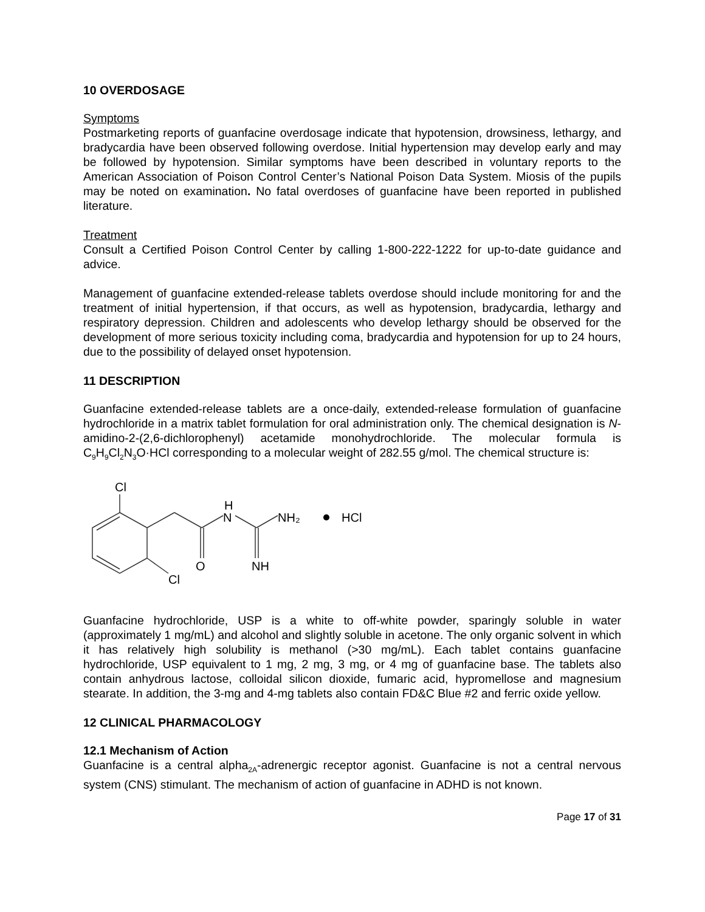10 OVERDOSAGE
Symptoms
Postmarketing reports of guanfacine overdosage indicate that hypotension, drowsiness, lethargy, and bradycardia have been observed following overdose. Initial hypertension may develop early and may be followed by hypotension. Similar symptoms have been described in voluntary reports to the American Association of Poison Control Center’s National Poison Data System. Miosis of the pupils may be noted on examination. No fatal overdoses of guanfacine have been reported in published literature.
Treatment
Consult a Certified Poison Control Center by calling 1-800-222-1222 for up-to-date guidance and advice.
Management of guanfacine extended-release tablets overdose should include monitoring for and the treatment of initial hypertension, if that occurs, as well as hypotension, bradycardia, lethargy and respiratory depression. Children and adolescents who develop lethargy should be observed for the development of more serious toxicity including coma, bradycardia and hypotension for up to 24 hours, due to the possibility of delayed onset hypotension.
11 DESCRIPTION
Guanfacine extended-release tablets are a once-daily, extended-release formulation of guanfacine hydrochloride in a matrix tablet formulation for oral administration only. The chemical designation is N-amidino-2-(2,6-dichlorophenyl) acetamide monohydrochloride. The molecular formula is C<sub>9</sub>H<sub>9</sub>Cl<sub>2</sub>N<sub>3</sub>O·HCl corresponding to a molecular weight of 282.55 g/mol. The chemical structure is:
Cl
Cl
O
H
N
NH₂
NH
HCl
Guanfacine hydrochloride, USP is a white to off-white powder, sparingly soluble in water (approximately 1 mg/mL) and alcohol and slightly soluble in acetone. The only organic solvent in which it has relatively high solubility is methanol (>30 mg/mL). Each tablet contains guanfacine hydrochloride, USP equivalent to 1 mg, 2 mg, 3 mg, or 4 mg of guanfacine base. The tablets also contain anhydrous lactose, colloidal silicon dioxide, fumaric acid, hypromellose and magnesium stearate. In addition, the 3-mg and 4-mg tablets also contain FD&C Blue #2 and ferric oxide yellow.
12 CLINICAL PHARMACOLOGY
12.1 Mechanism of Action
Guanfacine is a central alpha<sub>2A</sub>-adrenergic receptor agonist. Guanfacine is not a central nervous system (CNS) stimulant. The mechanism of action of guanfacine in ADHD is not known.
Page 17 of 31